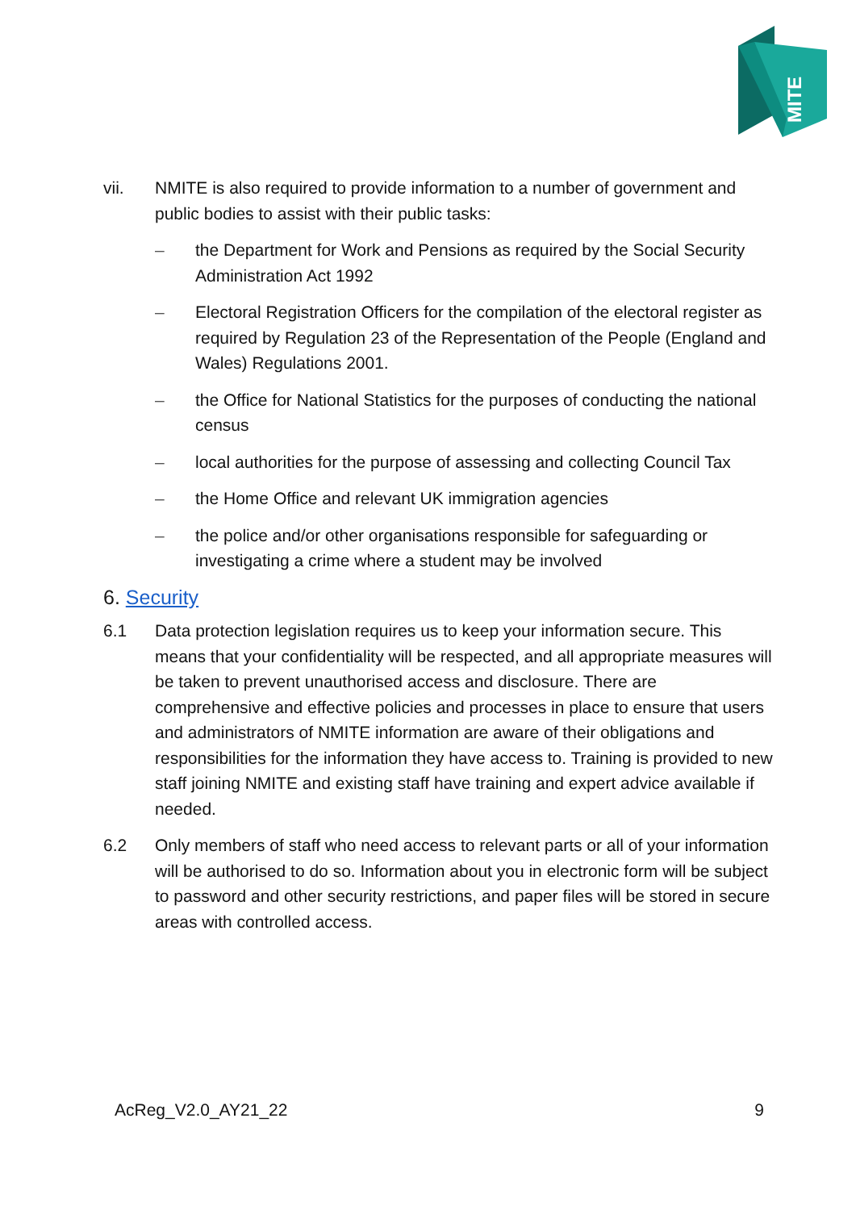MITE
vii. NMITE is also required to provide information to a number of government and public bodies to assist with their public tasks:
– the Department for Work and Pensions as required by the Social Security Administration Act 1992
– Electoral Registration Officers for the compilation of the electoral register as required by Regulation 23 of the Representation of the People (England and Wales) Regulations 2001.
– the Office for National Statistics for the purposes of conducting the national census
– local authorities for the purpose of assessing and collecting Council Tax
– the Home Office and relevant UK immigration agencies
– the police and/or other organisations responsible for safeguarding or investigating a crime where a student may be involved
6. Security
6.1 Data protection legislation requires us to keep your information secure. This means that your confidentiality will be respected, and all appropriate measures will be taken to prevent unauthorised access and disclosure. There are comprehensive and effective policies and processes in place to ensure that users and administrators of NMITE information are aware of their obligations and responsibilities for the information they have access to. Training is provided to new staff joining NMITE and existing staff have training and expert advice available if needed.
6.2 Only members of staff who need access to relevant parts or all of your information will be authorised to do so. Information about you in electronic form will be subject to password and other security restrictions, and paper files will be stored in secure areas with controlled access.
AcReg_V2.0_AY21_22 9